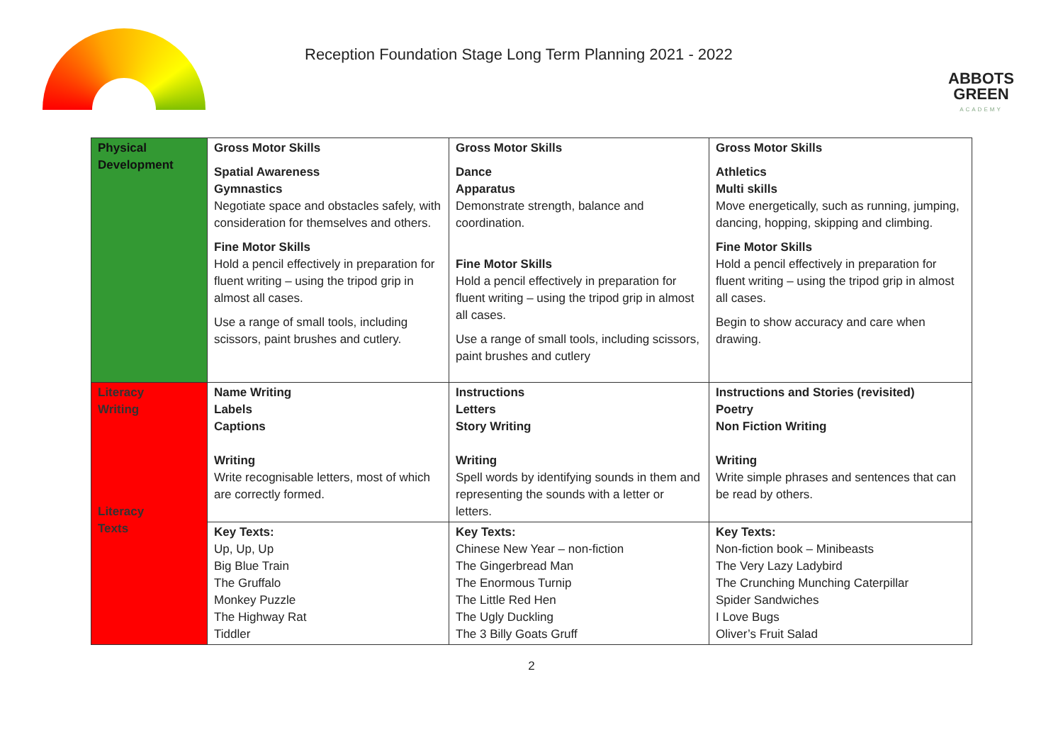Reception Foundation Stage Long Term Planning 2021 - 2022
ABBOTS
GREEN
ACADEMY
| Physical Development | Gross Motor Skills Spatial Awareness Gymnastics Negotiate space and obstacles safely, with consideration for themselves and others. Fine Motor Skills Hold a pencil effectively in preparation for fluent writing – using the tripod grip in almost all cases. Use a range of small tools, including scissors, paint brushes and cutlery. | Gross Motor Skills Dance Apparatus Demonstrate strength, balance and coordination. Fine Motor Skills Hold a pencil effectively in preparation for fluent writing – using the tripod grip in almost all cases. Use a range of small tools, including scissors, paint brushes and cutlery | Gross Motor Skills Athletics Multi skills Move energetically, such as running, jumping, dancing, hopping, skipping and climbing. Fine Motor Skills Hold a pencil effectively in preparation for fluent writing – using the tripod grip in almost all cases. Begin to show accuracy and care when drawing. |
| Literacy Writing Literacy Texts | Name Writing Labels Captions Writing Write recognisable letters, most of which are correctly formed. | Instructions Letters Story Writing Writing Spell words by identifying sounds in them and representing the sounds with a letter or letters. | Instructions and Stories (revisited) Poetry Non Fiction Writing Writing Write simple phrases and sentences that can be read by others. |
| | Key Texts: Up, Up, Up Big Blue Train The Gruffalo Monkey Puzzle The Highway Rat Tiddler | Key Texts: Chinese New Year – non-fiction The Gingerbread Man The Enormous Turnip The Little Red Hen The Ugly Duckling The 3 Billy Goats Gruff | Key Texts: Non-fiction book – Minibeasts The Very Lazy Ladybird The Crunching Munching Caterpillar Spider Sandwiches I Love Bugs Oliver’s Fruit Salad |
2